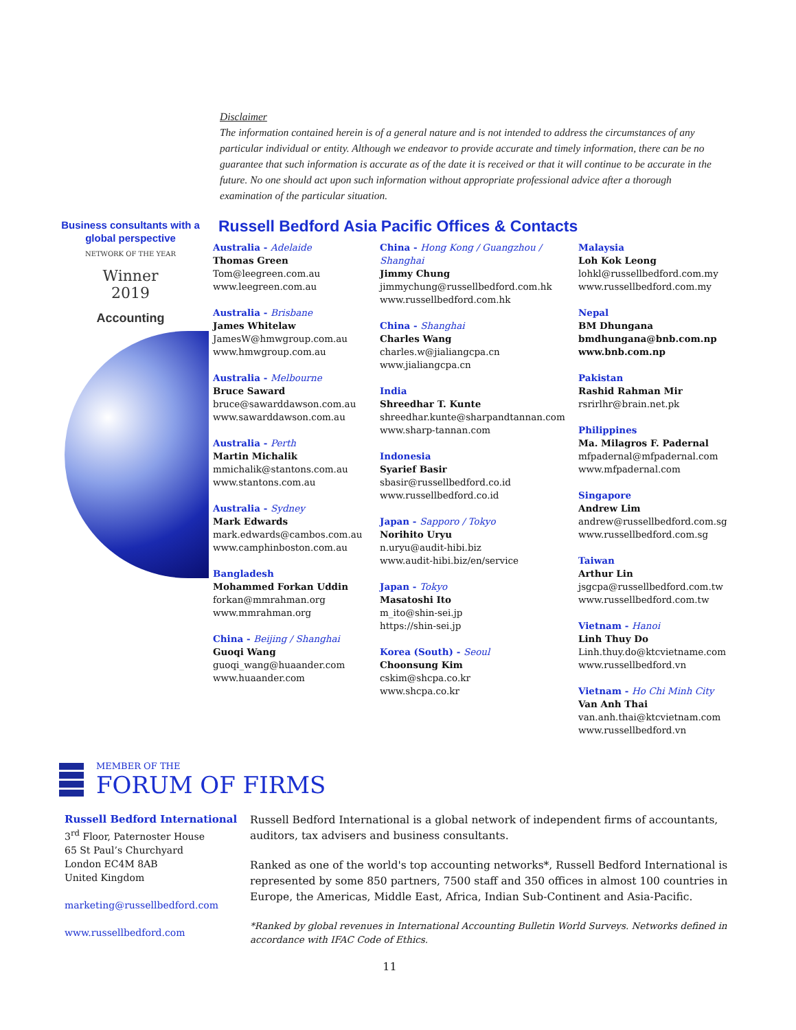Disclaimer
The information contained herein is of a general nature and is not intended to address the circumstances of any particular individual or entity. Although we endeavor to provide accurate and timely information, there can be no guarantee that such information is accurate as of the date it is received or that it will continue to be accurate in the future. No one should act upon such information without appropriate professional advice after a thorough examination of the particular situation.
Business consultants with a global perspective
NETWORK OF THE YEAR
Winner
2019
Accounting
Russell Bedford Asia Pacific Offices & Contacts
Australia - Adelaide
Thomas Green
Tom@leegreen.com.au
www.leegreen.com.au
Australia - Brisbane
James Whitelaw
JamesW@hmwgroup.com.au
www.hmwgroup.com.au
Australia - Melbourne
Bruce Saward
bruce@sawarddawson.com.au
www.sawarddawson.com.au
Australia - Perth
Martin Michalik
mmichalik@stantons.com.au
www.stantons.com.au
Australia - Sydney
Mark Edwards
mark.edwards@cambos.com.au
www.camphinboston.com.au
Bangladesh
Mohammed Forkan Uddin
forkan@mmrahman.org
www.mmrahman.org
China - Beijing / Shanghai
Guoqi Wang
guoqi_wang@huaander.com
www.huaander.com
China - Hong Kong / Guangzhou / Shanghai
Jimmy Chung
jimmychung@russellbedford.com.hk
www.russellbedford.com.hk
China - Shanghai
Charles Wang
charles.w@jialiangcpa.cn
www.jialiangcpa.cn
India
Shreedhar T. Kunte
shreedhar.kunte@sharpandtannan.com
www.sharp-tannan.com
Indonesia
Syarief Basir
sbasir@russellbedford.co.id
www.russellbedford.co.id
Japan - Sapporo / Tokyo
Norihito Uryu
n.uryu@audit-hibi.biz
www.audit-hibi.biz/en/service
Japan - Tokyo
Masatoshi Ito
m_ito@shin-sei.jp
https://shin-sei.jp
Korea (South) - Seoul
Choonsung Kim
cskim@shcpa.co.kr
www.shcpa.co.kr
Malaysia
Loh Kok Leong
lohkl@russellbedford.com.my
www.russellbedford.com.my
Nepal
BM Dhungana
bmdhungana@bnb.com.np
www.bnb.com.np
Pakistan
Rashid Rahman Mir
rsrirlhr@brain.net.pk
Philippines
Ma. Milagros F. Padernal
mfpadernal@mfpadernal.com
www.mfpadernal.com
Singapore
Andrew Lim
andrew@russellbedford.com.sg
www.russellbedford.com.sg
Taiwan
Arthur Lin
jsgcpa@russellbedford.com.tw
www.russellbedford.com.tw
Vietnam - Hanoi
Linh Thuy Do
Linh.thuy.do@ktcvietname.com
www.russellbedford.vn
Vietnam - Ho Chi Minh City
Van Anh Thai
van.anh.thai@ktcvietnam.com
www.russellbedford.vn
MEMBER OF THE
FORUM OF FIRMS
Russell Bedford International
3<sup>rd</sup> Floor, Paternoster House
65 St Paul’s Churchyard
London EC4M 8AB
United Kingdom
marketing@russellbedford.com
www.russellbedford.com
Russell Bedford International is a global network of independent firms of accountants, auditors, tax advisers and business consultants.
Ranked as one of the world's top accounting networks*, Russell Bedford International is represented by some 850 partners, 7500 staff and 350 offices in almost 100 countries in Europe, the Americas, Middle East, Africa, Indian Sub-Continent and Asia-Pacific.
*Ranked by global revenues in International Accounting Bulletin World Surveys. Networks defined in accordance with IFAC Code of Ethics.
11